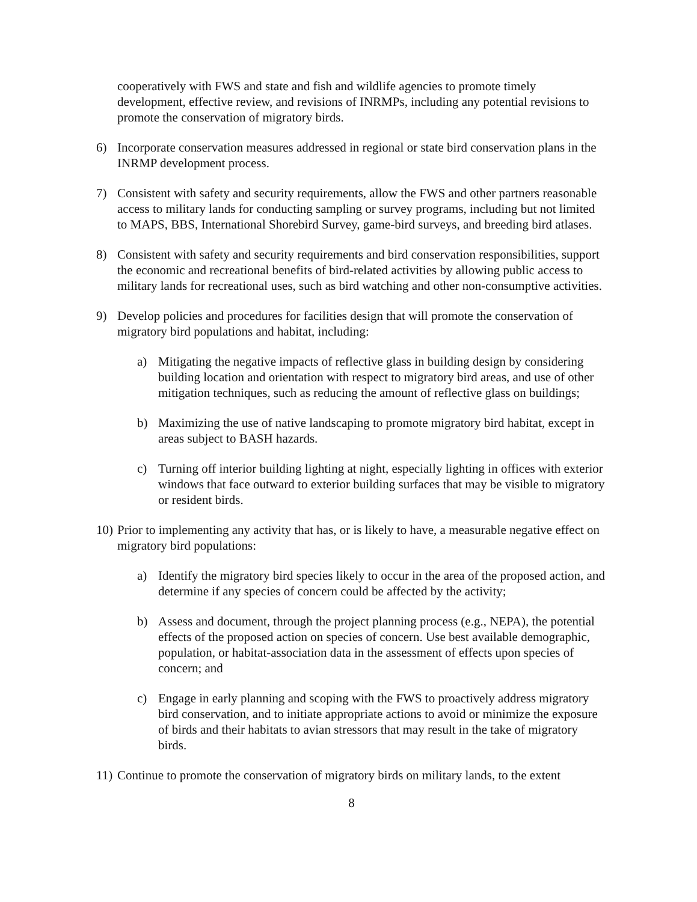cooperatively with FWS and state and fish and wildlife agencies to promote timely development, effective review, and revisions of INRMPs, including any potential revisions to promote the conservation of migratory birds.
6) Incorporate conservation measures addressed in regional or state bird conservation plans in the INRMP development process.
7) Consistent with safety and security requirements, allow the FWS and other partners reasonable access to military lands for conducting sampling or survey programs, including but not limited to MAPS, BBS, International Shorebird Survey, game-bird surveys, and breeding bird atlases.
8) Consistent with safety and security requirements and bird conservation responsibilities, support the economic and recreational benefits of bird-related activities by allowing public access to military lands for recreational uses, such as bird watching and other non-consumptive activities.
9) Develop policies and procedures for facilities design that will promote the conservation of migratory bird populations and habitat, including:
a) Mitigating the negative impacts of reflective glass in building design by considering building location and orientation with respect to migratory bird areas, and use of other mitigation techniques, such as reducing the amount of reflective glass on buildings;
b) Maximizing the use of native landscaping to promote migratory bird habitat, except in areas subject to BASH hazards.
c) Turning off interior building lighting at night, especially lighting in offices with exterior windows that face outward to exterior building surfaces that may be visible to migratory or resident birds.
10) Prior to implementing any activity that has, or is likely to have, a measurable negative effect on migratory bird populations:
a) Identify the migratory bird species likely to occur in the area of the proposed action, and determine if any species of concern could be affected by the activity;
b) Assess and document, through the project planning process (e.g., NEPA), the potential effects of the proposed action on species of concern. Use best available demographic, population, or habitat-association data in the assessment of effects upon species of concern; and
c) Engage in early planning and scoping with the FWS to proactively address migratory bird conservation, and to initiate appropriate actions to avoid or minimize the exposure of birds and their habitats to avian stressors that may result in the take of migratory birds.
11) Continue to promote the conservation of migratory birds on military lands, to the extent
8